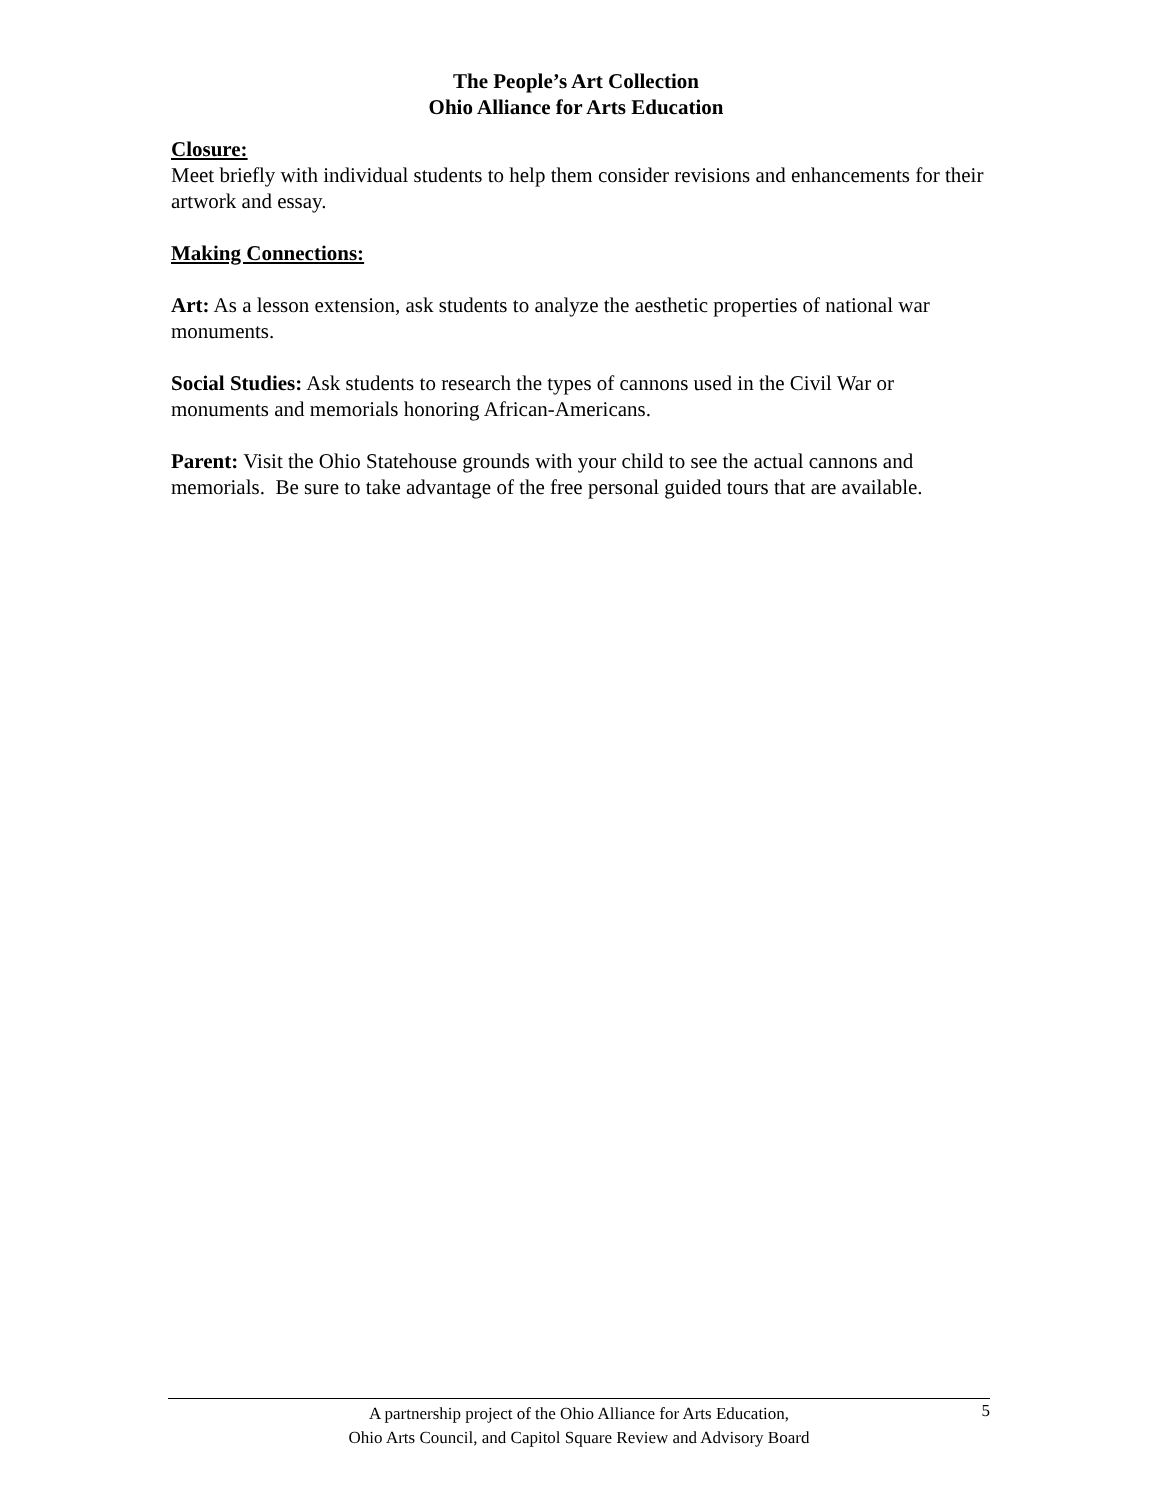The People’s Art Collection
Ohio Alliance for Arts Education
Closure:
Meet briefly with individual students to help them consider revisions and enhancements for their artwork and essay.
Making Connections:
Art: As a lesson extension, ask students to analyze the aesthetic properties of national war monuments.
Social Studies: Ask students to research the types of cannons used in the Civil War or monuments and memorials honoring African-Americans.
Parent: Visit the Ohio Statehouse grounds with your child to see the actual cannons and memorials. Be sure to take advantage of the free personal guided tours that are available.
A partnership project of the Ohio Alliance for Arts Education,
Ohio Arts Council, and Capitol Square Review and Advisory Board
5